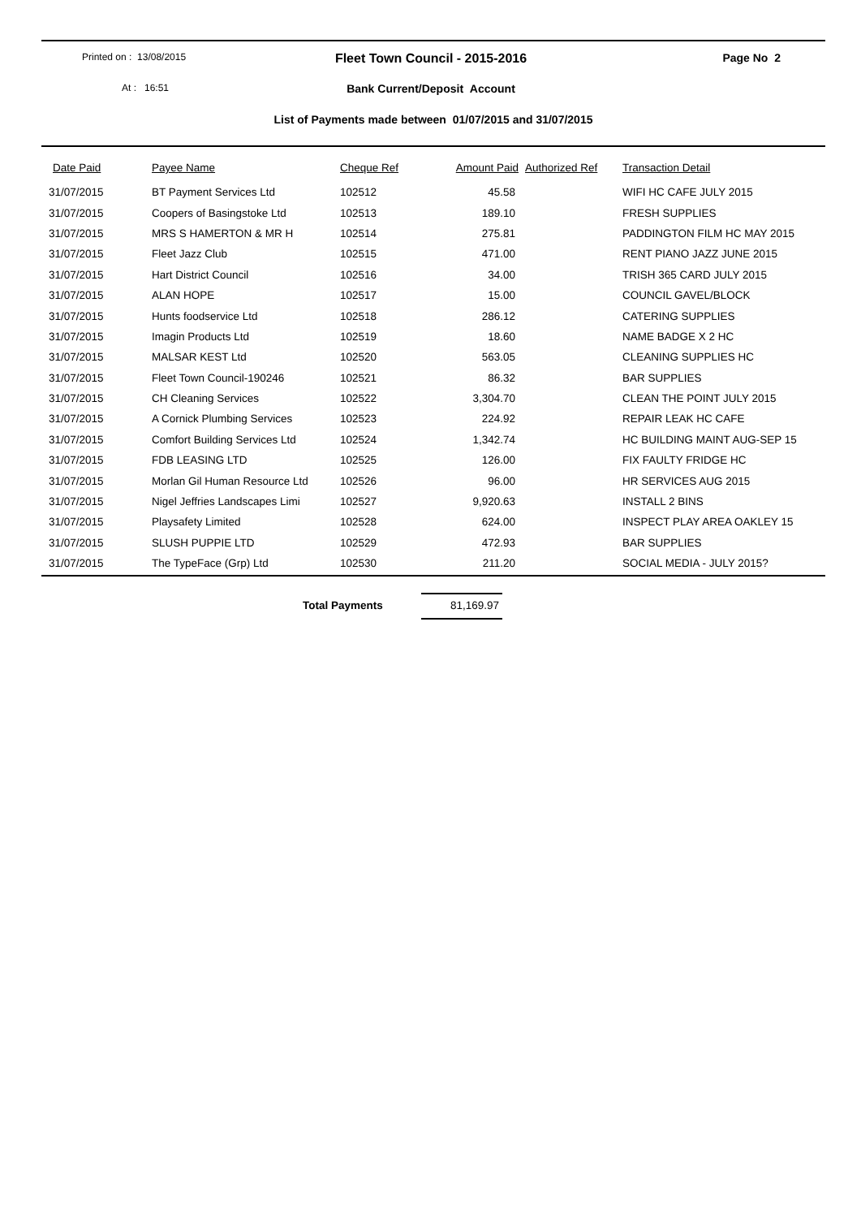Printed on : 13/08/2015
Fleet Town Council - 2015-2016
Page No 2
At : 16:51
Bank Current/Deposit Account
List of Payments made between 01/07/2015 and 31/07/2015
| Date Paid | Payee Name | Cheque Ref | Amount Paid | Authorized Ref | Transaction Detail |
| --- | --- | --- | --- | --- | --- |
| 31/07/2015 | BT Payment Services Ltd | 102512 | 45.58 | | WIFI HC CAFE JULY 2015 |
| 31/07/2015 | Coopers of Basingstoke Ltd | 102513 | 189.10 | | FRESH SUPPLIES |
| 31/07/2015 | MRS S HAMERTON & MR H | 102514 | 275.81 | | PADDINGTON FILM HC MAY 2015 |
| 31/07/2015 | Fleet Jazz Club | 102515 | 471.00 | | RENT PIANO JAZZ JUNE 2015 |
| 31/07/2015 | Hart District Council | 102516 | 34.00 | | TRISH 365 CARD JULY 2015 |
| 31/07/2015 | ALAN HOPE | 102517 | 15.00 | | COUNCIL GAVEL/BLOCK |
| 31/07/2015 | Hunts foodservice Ltd | 102518 | 286.12 | | CATERING SUPPLIES |
| 31/07/2015 | Imagin Products Ltd | 102519 | 18.60 | | NAME BADGE X 2 HC |
| 31/07/2015 | MALSAR KEST Ltd | 102520 | 563.05 | | CLEANING SUPPLIES HC |
| 31/07/2015 | Fleet Town Council-190246 | 102521 | 86.32 | | BAR SUPPLIES |
| 31/07/2015 | CH Cleaning Services | 102522 | 3,304.70 | | CLEAN THE POINT JULY 2015 |
| 31/07/2015 | A Cornick Plumbing Services | 102523 | 224.92 | | REPAIR LEAK HC CAFE |
| 31/07/2015 | Comfort Building Services Ltd | 102524 | 1,342.74 | | HC BUILDING MAINT AUG-SEP 15 |
| 31/07/2015 | FDB LEASING LTD | 102525 | 126.00 | | FIX FAULTY FRIDGE HC |
| 31/07/2015 | Morlan Gil Human Resource Ltd | 102526 | 96.00 | | HR SERVICES AUG 2015 |
| 31/07/2015 | Nigel Jeffries Landscapes Limi | 102527 | 9,920.63 | | INSTALL 2 BINS |
| 31/07/2015 | Playsafety Limited | 102528 | 624.00 | | INSPECT PLAY AREA OAKLEY 15 |
| 31/07/2015 | SLUSH PUPPIE LTD | 102529 | 472.93 | | BAR SUPPLIES |
| 31/07/2015 | The TypeFace (Grp) Ltd | 102530 | 211.20 | | SOCIAL MEDIA - JULY 2015? |
Total Payments 81,169.97